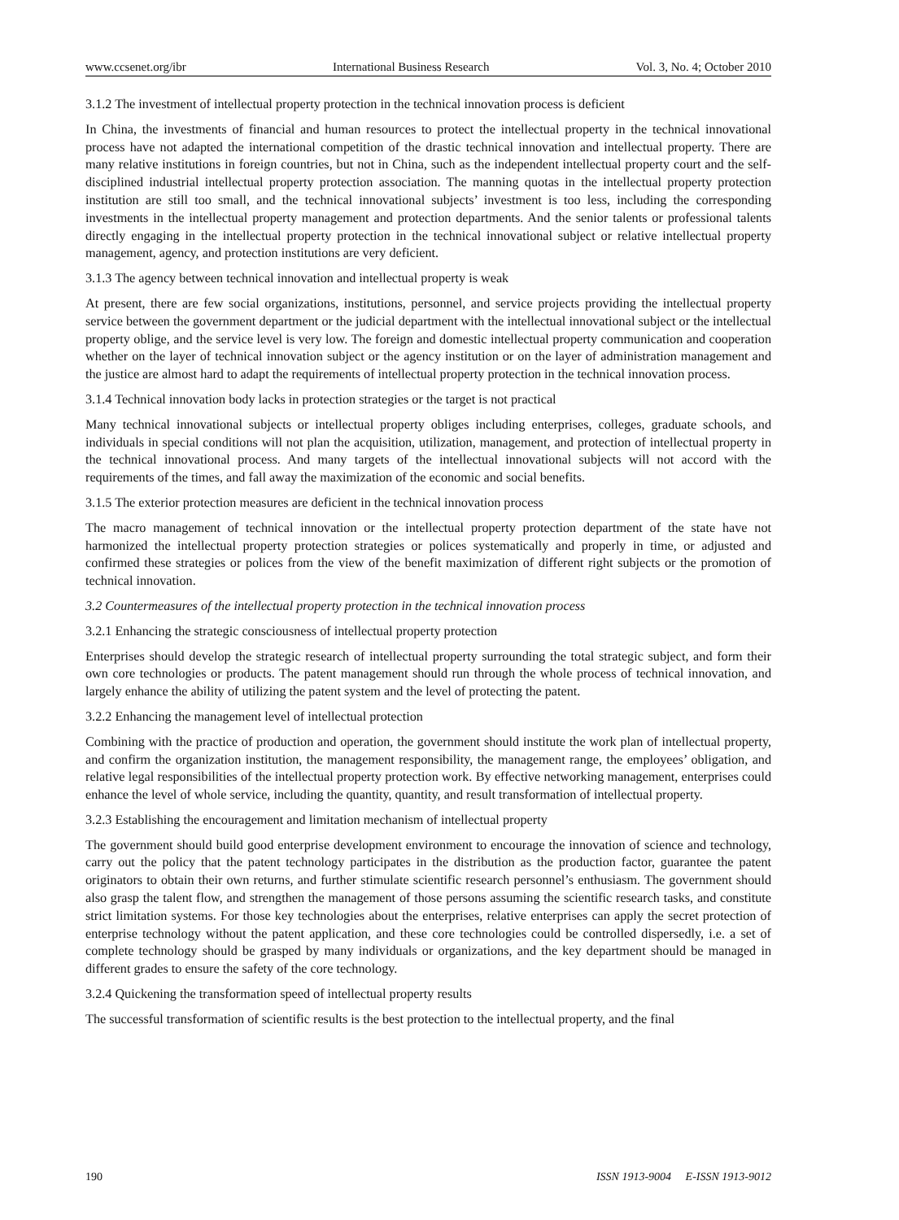www.ccsenet.org/ibr International Business Research Vol. 3, No. 4; October 2010
3.1.2 The investment of intellectual property protection in the technical innovation process is deficient
In China, the investments of financial and human resources to protect the intellectual property in the technical innovational process have not adapted the international competition of the drastic technical innovation and intellectual property. There are many relative institutions in foreign countries, but not in China, such as the independent intellectual property court and the self-disciplined industrial intellectual property protection association. The manning quotas in the intellectual property protection institution are still too small, and the technical innovational subjects’ investment is too less, including the corresponding investments in the intellectual property management and protection departments. And the senior talents or professional talents directly engaging in the intellectual property protection in the technical innovational subject or relative intellectual property management, agency, and protection institutions are very deficient.
3.1.3 The agency between technical innovation and intellectual property is weak
At present, there are few social organizations, institutions, personnel, and service projects providing the intellectual property service between the government department or the judicial department with the intellectual innovational subject or the intellectual property oblige, and the service level is very low. The foreign and domestic intellectual property communication and cooperation whether on the layer of technical innovation subject or the agency institution or on the layer of administration management and the justice are almost hard to adapt the requirements of intellectual property protection in the technical innovation process.
3.1.4 Technical innovation body lacks in protection strategies or the target is not practical
Many technical innovational subjects or intellectual property obliges including enterprises, colleges, graduate schools, and individuals in special conditions will not plan the acquisition, utilization, management, and protection of intellectual property in the technical innovational process. And many targets of the intellectual innovational subjects will not accord with the requirements of the times, and fall away the maximization of the economic and social benefits.
3.1.5 The exterior protection measures are deficient in the technical innovation process
The macro management of technical innovation or the intellectual property protection department of the state have not harmonized the intellectual property protection strategies or polices systematically and properly in time, or adjusted and confirmed these strategies or polices from the view of the benefit maximization of different right subjects or the promotion of technical innovation.
3.2 Countermeasures of the intellectual property protection in the technical innovation process
3.2.1 Enhancing the strategic consciousness of intellectual property protection
Enterprises should develop the strategic research of intellectual property surrounding the total strategic subject, and form their own core technologies or products. The patent management should run through the whole process of technical innovation, and largely enhance the ability of utilizing the patent system and the level of protecting the patent.
3.2.2 Enhancing the management level of intellectual protection
Combining with the practice of production and operation, the government should institute the work plan of intellectual property, and confirm the organization institution, the management responsibility, the management range, the employees’ obligation, and relative legal responsibilities of the intellectual property protection work. By effective networking management, enterprises could enhance the level of whole service, including the quantity, quantity, and result transformation of intellectual property.
3.2.3 Establishing the encouragement and limitation mechanism of intellectual property
The government should build good enterprise development environment to encourage the innovation of science and technology, carry out the policy that the patent technology participates in the distribution as the production factor, guarantee the patent originators to obtain their own returns, and further stimulate scientific research personnel’s enthusiasm. The government should also grasp the talent flow, and strengthen the management of those persons assuming the scientific research tasks, and constitute strict limitation systems. For those key technologies about the enterprises, relative enterprises can apply the secret protection of enterprise technology without the patent application, and these core technologies could be controlled dispersedly, i.e. a set of complete technology should be grasped by many individuals or organizations, and the key department should be managed in different grades to ensure the safety of the core technology.
3.2.4 Quickening the transformation speed of intellectual property results
The successful transformation of scientific results is the best protection to the intellectual property, and the final
190 ISSN 1913-9004 E-ISSN 1913-9012